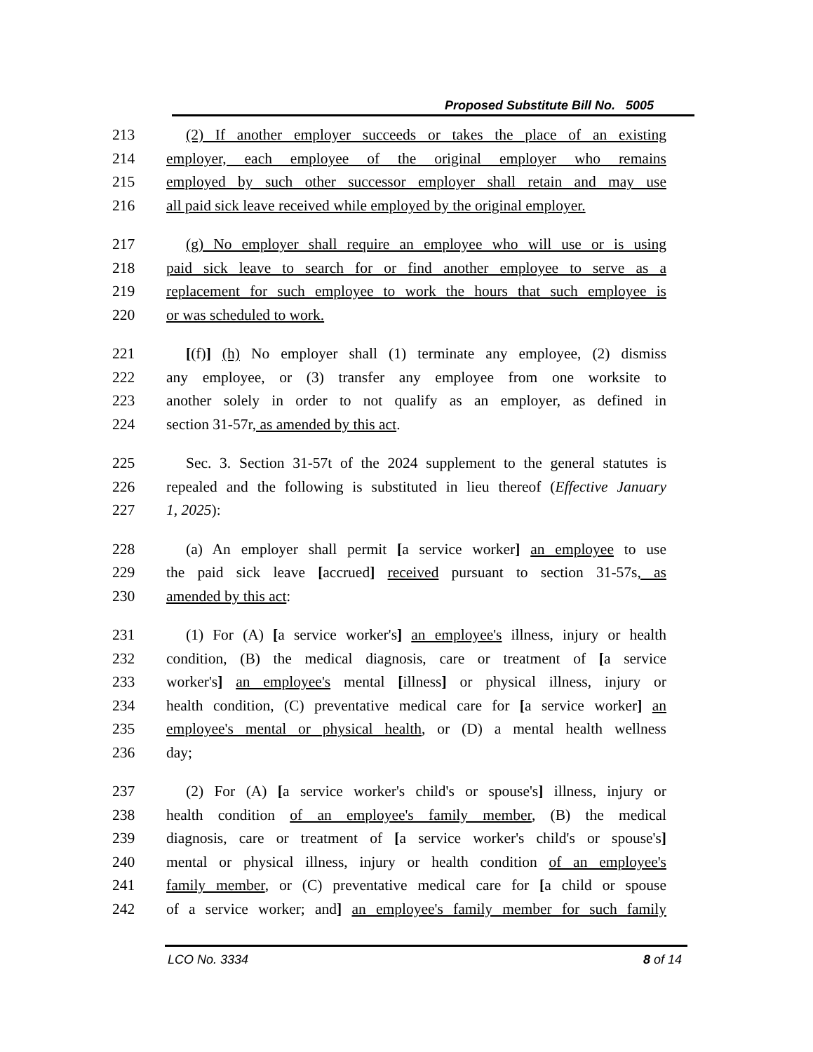Proposed Substitute Bill No. 5005
213 (2) If another employer succeeds or takes the place of an existing
214 employer, each employee of the original employer who remains
215 employed by such other successor employer shall retain and may use
216 all paid sick leave received while employed by the original employer.
217 (g) No employer shall require an employee who will use or is using
218 paid sick leave to search for or find another employee to serve as a
219 replacement for such employee to work the hours that such employee is
220 or was scheduled to work.
221 [(f)] (h) No employer shall (1) terminate any employee, (2) dismiss
222 any employee, or (3) transfer any employee from one worksite to
223 another solely in order to not qualify as an employer, as defined in
224 section 31-57r, as amended by this act.
225 Sec. 3. Section 31-57t of the 2024 supplement to the general statutes is
226 repealed and the following is substituted in lieu thereof (Effective January
227 1, 2025):
228 (a) An employer shall permit [a service worker] an employee to use
229 the paid sick leave [accrued] received pursuant to section 31-57s, as
230 amended by this act:
231 (1) For (A) [a service worker's] an employee's illness, injury or health
232 condition, (B) the medical diagnosis, care or treatment of [a service
233 worker's] an employee's mental [illness] or physical illness, injury or
234 health condition, (C) preventative medical care for [a service worker] an
235 employee's mental or physical health, or (D) a mental health wellness
236 day;
237 (2) For (A) [a service worker's child's or spouse's] illness, injury or
238 health condition of an employee's family member, (B) the medical
239 diagnosis, care or treatment of [a service worker's child's or spouse's]
240 mental or physical illness, injury or health condition of an employee's
241 family member, or (C) preventative medical care for [a child or spouse
242 of a service worker; and] an employee's family member for such family
LCO No. 3334 8 of 14